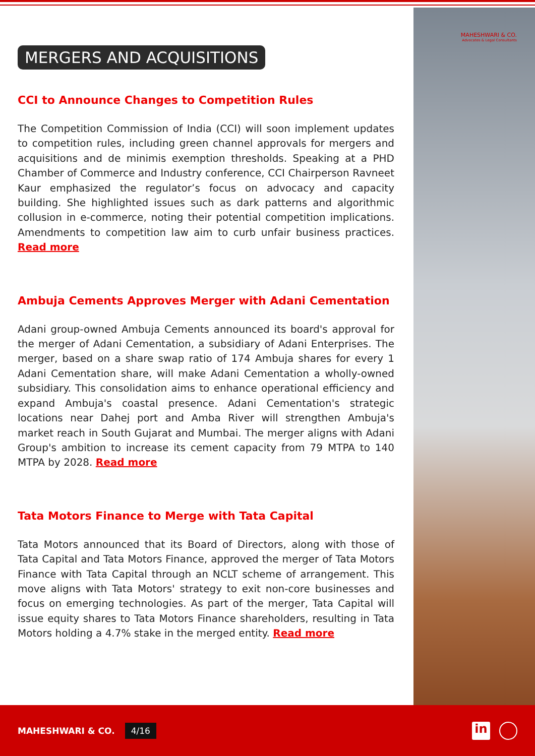MAHESHWARI & CO.
Advocates & Legal Consultants
MERGERS AND ACQUISITIONS
CCI to Announce Changes to Competition Rules
The Competition Commission of India (CCI) will soon implement updates to competition rules, including green channel approvals for mergers and acquisitions and de minimis exemption thresholds. Speaking at a PHD Chamber of Commerce and Industry conference, CCI Chairperson Ravneet Kaur emphasized the regulator’s focus on advocacy and capacity building. She highlighted issues such as dark patterns and algorithmic collusion in e-commerce, noting their potential competition implications. Amendments to competition law aim to curb unfair business practices. Read more
Ambuja Cements Approves Merger with Adani Cementation
Adani group-owned Ambuja Cements announced its board's approval for the merger of Adani Cementation, a subsidiary of Adani Enterprises. The merger, based on a share swap ratio of 174 Ambuja shares for every 1 Adani Cementation share, will make Adani Cementation a wholly-owned subsidiary. This consolidation aims to enhance operational efficiency and expand Ambuja's coastal presence. Adani Cementation's strategic locations near Dahej port and Amba River will strengthen Ambuja's market reach in South Gujarat and Mumbai. The merger aligns with Adani Group's ambition to increase its cement capacity from 79 MTPA to 140 MTPA by 2028. Read more
Tata Motors Finance to Merge with Tata Capital
Tata Motors announced that its Board of Directors, along with those of Tata Capital and Tata Motors Finance, approved the merger of Tata Motors Finance with Tata Capital through an NCLT scheme of arrangement. This move aligns with Tata Motors' strategy to exit non-core businesses and focus on emerging technologies. As part of the merger, Tata Capital will issue equity shares to Tata Motors Finance shareholders, resulting in Tata Motors holding a 4.7% stake in the merged entity. Read more
MAHESHWARI & CO. 4/16
in